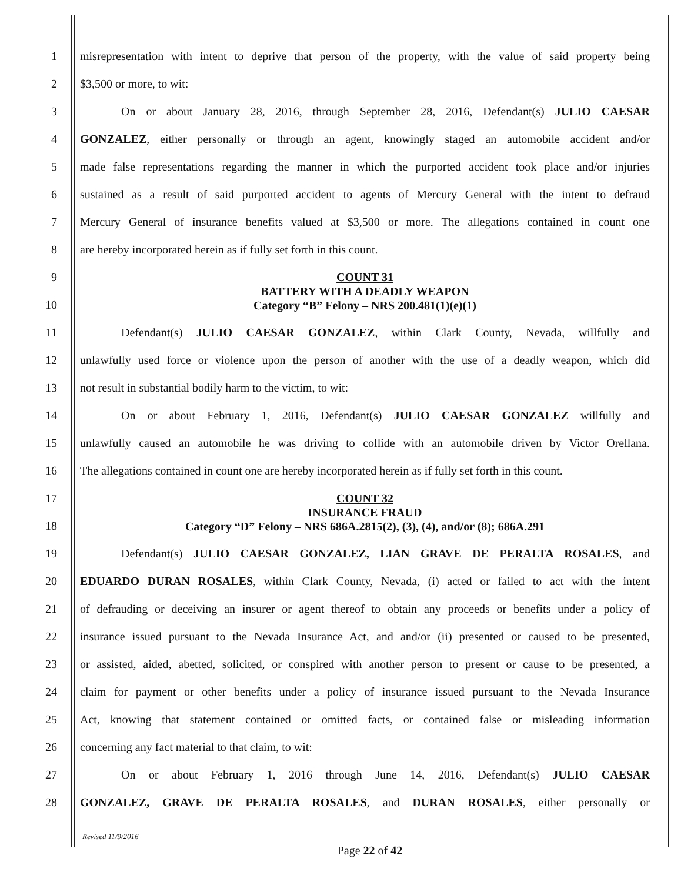1
misrepresentation with intent to deprive that person of the property, with the value of said property being
2 $3,500 or more, to wit:
3
On or about January 28, 2016, through September 28, 2016, Defendant(s) JULIO CAESAR
4
GONZALEZ, either personally or through an agent, knowingly staged an automobile accident and/or
5
made false representations regarding the manner in which the purported accident took place and/or injuries
6
sustained as a result of said purported accident to agents of Mercury General with the intent to defraud
7
Mercury General of insurance benefits valued at $3,500 or more. The allegations contained in count one
8 are hereby incorporated herein as if fully set forth in this count.
9
10
COUNT 31
BATTERY WITH A DEADLY WEAPON
Category “B” Felony – NRS 200.481(1)(e)(1)
11 Defendant(s) JULIO CAESAR GONZALEZ, within Clark County, Nevada, willfully and
12
unlawfully used force or violence upon the person of another with the use of a deadly weapon, which did
13 not result in substantial bodily harm to the victim, to wit:
14 On or about February 1, 2016, Defendant(s) JULIO CAESAR GONZALEZ willfully and
15
unlawfully caused an automobile he was driving to collide with an automobile driven by Victor Orellana.
16
The allegations contained in count one are hereby incorporated herein as if fully set forth in this count.
17
18
COUNT 32
INSURANCE FRAUD
Category “D” Felony – NRS 686A.2815(2), (3), (4), and/or (8); 686A.291
19 Defendant(s) JULIO CAESAR GONZALEZ, LIAN GRAVE DE PERALTA ROSALES, and
20
EDUARDO DURAN ROSALES, within Clark County, Nevada, (i) acted or failed to act with the intent
21
of defrauding or deceiving an insurer or agent thereof to obtain any proceeds or benefits under a policy of
22
insurance issued pursuant to the Nevada Insurance Act, and and/or (ii) presented or caused to be presented,
23
or assisted, aided, abetted, solicited, or conspired with another person to present or cause to be presented, a
24
claim for payment or other benefits under a policy of insurance issued pursuant to the Nevada Insurance
25
Act, knowing that statement contained or omitted facts, or contained false or misleading information
26 concerning any fact material to that claim, to wit:
27 On or about February 1, 2016 through June 14, 2016, Defendant(s) JULIO CAESAR
28 GONZALEZ, GRAVE DE PERALTA ROSALES, and DURAN ROSALES, either personally or
Revised 11/9/2016
Page 22 of 42